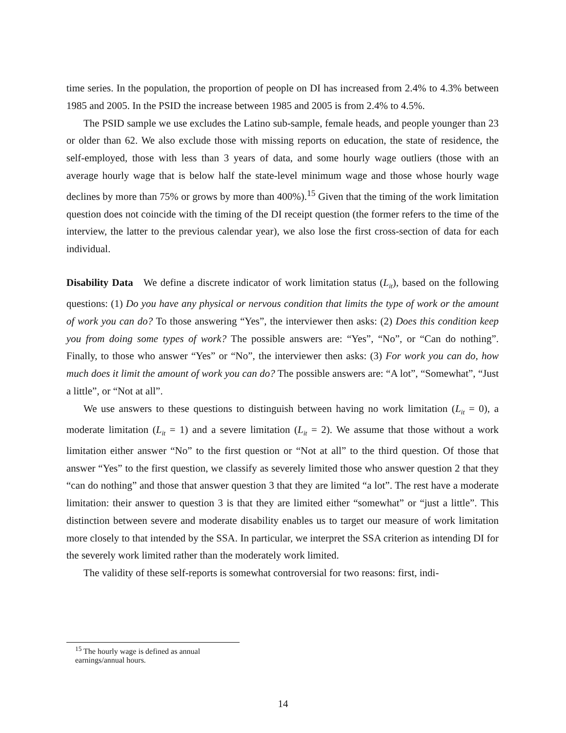time series. In the population, the proportion of people on DI has increased from 2.4% to 4.3% between 1985 and 2005. In the PSID the increase between 1985 and 2005 is from 2.4% to 4.5%.
The PSID sample we use excludes the Latino sub-sample, female heads, and people younger than 23 or older than 62. We also exclude those with missing reports on education, the state of residence, the self-employed, those with less than 3 years of data, and some hourly wage outliers (those with an average hourly wage that is below half the state-level minimum wage and those whose hourly wage declines by more than 75% or grows by more than 400%).<sup>15</sup> Given that the timing of the work limitation question does not coincide with the timing of the DI receipt question (the former refers to the time of the interview, the latter to the previous calendar year), we also lose the first cross-section of data for each individual.
Disability Data We define a discrete indicator of work limitation status (L<sub>it</sub>), based on the following questions: (1) Do you have any physical or nervous condition that limits the type of work or the amount of work you can do? To those answering “Yes”, the interviewer then asks: (2) Does this condition keep you from doing some types of work? The possible answers are: “Yes”, “No”, or “Can do nothing”. Finally, to those who answer “Yes” or “No”, the interviewer then asks: (3) For work you can do, how much does it limit the amount of work you can do? The possible answers are: “A lot”, “Somewhat”, “Just a little”, or “Not at all”.
We use answers to these questions to distinguish between having no work limitation (L<sub>it</sub> = 0), a moderate limitation (L<sub>it</sub> = 1) and a severe limitation (L<sub>it</sub> = 2). We assume that those without a work limitation either answer “No” to the first question or “Not at all” to the third question. Of those that answer “Yes” to the first question, we classify as severely limited those who answer question 2 that they “can do nothing” and those that answer question 3 that they are limited “a lot”. The rest have a moderate limitation: their answer to question 3 is that they are limited either “somewhat” or “just a little”. This distinction between severe and moderate disability enables us to target our measure of work limitation more closely to that intended by the SSA. In particular, we interpret the SSA criterion as intending DI for the severely work limited rather than the moderately work limited.
The validity of these self-reports is somewhat controversial for two reasons: first, indi-
<sup>15</sup> The hourly wage is defined as annual earnings/annual hours.
14